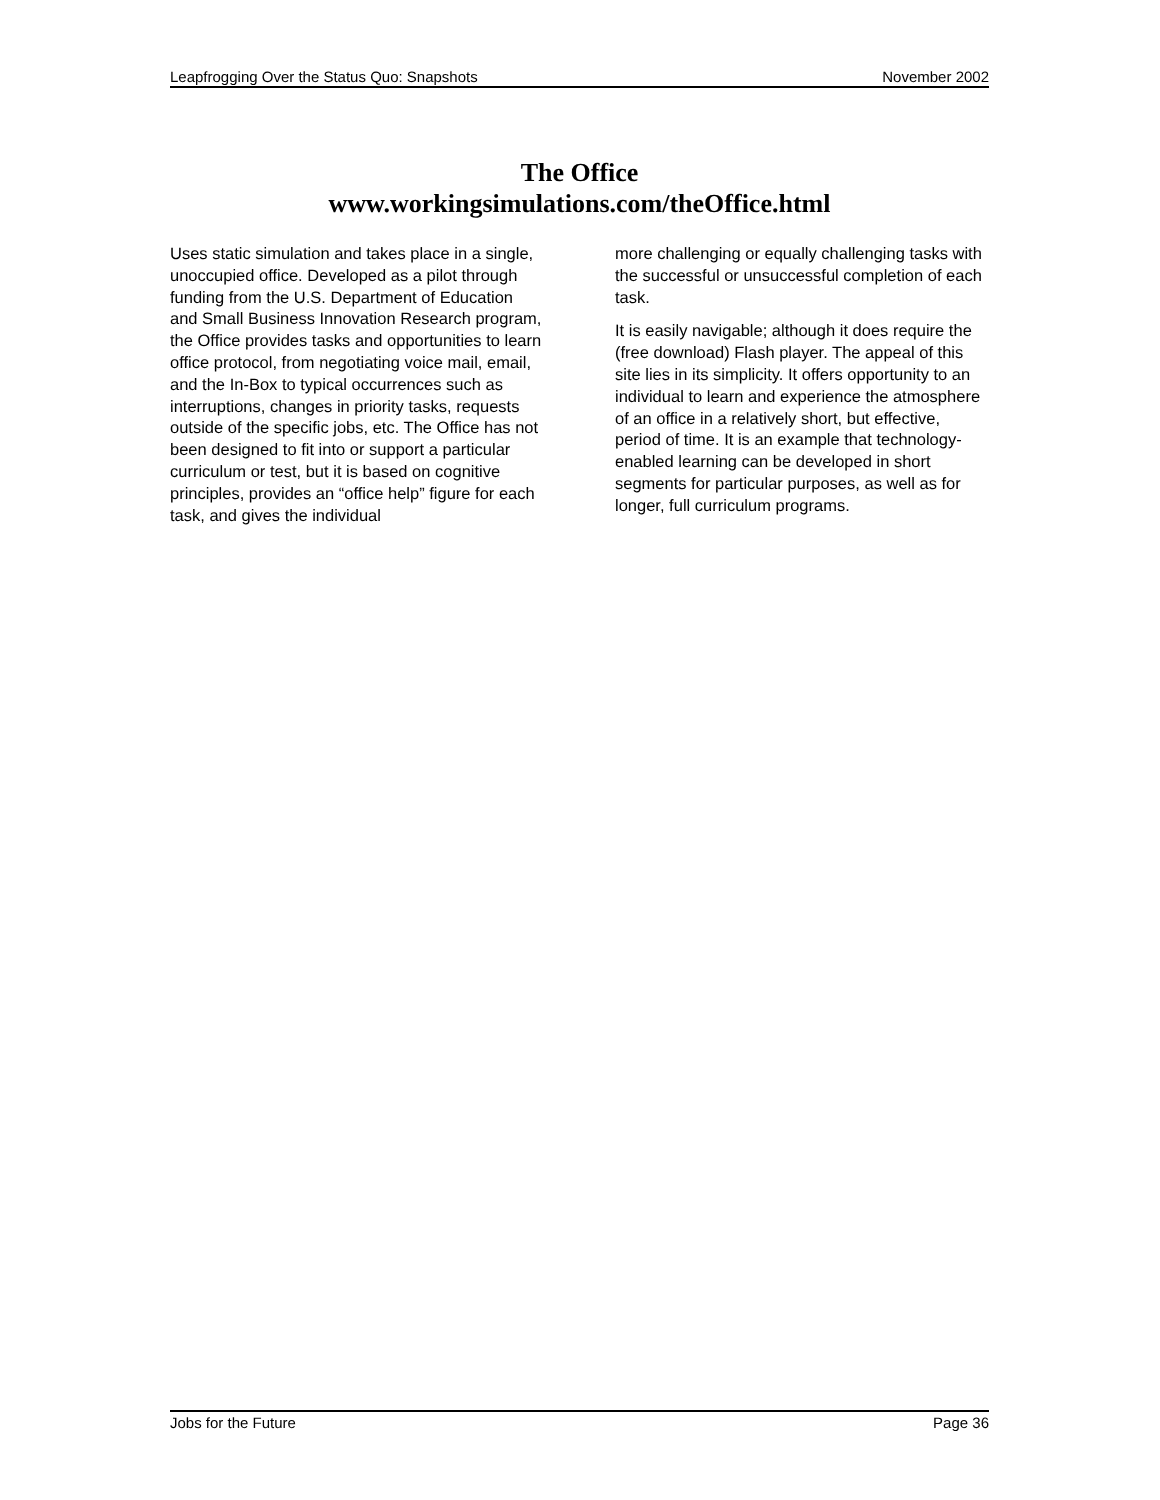Leapfrogging Over the Status Quo: Snapshots November 2002
The Office
www.workingsimulations.com/theOffice.html
Uses static simulation and takes place in a single, unoccupied office. Developed as a pilot through funding from the U.S. Department of Education and Small Business Innovation Research program, the Office provides tasks and opportunities to learn office protocol, from negotiating voice mail, email, and the In-Box to typical occurrences such as interruptions, changes in priority tasks, requests outside of the specific jobs, etc. The Office has not been designed to fit into or support a particular curriculum or test, but it is based on cognitive principles, provides an “office help” figure for each task, and gives the individual
more challenging or equally challenging tasks with the successful or unsuccessful completion of each task.
It is easily navigable; although it does require the (free download) Flash player. The appeal of this site lies in its simplicity. It offers opportunity to an individual to learn and experience the atmosphere of an office in a relatively short, but effective, period of time. It is an example that technology-enabled learning can be developed in short segments for particular purposes, as well as for longer, full curriculum programs.
Jobs for the Future Page 36